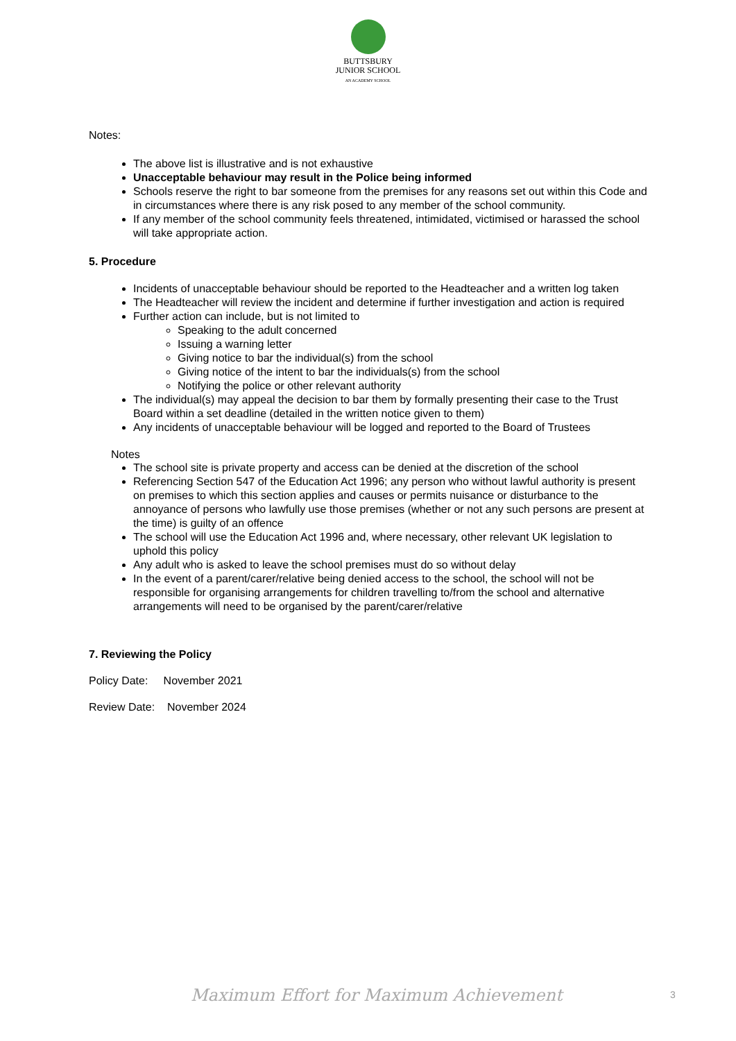BUTTSBURY
JUNIOR SCHOOL
AN ACADEMY SCHOOL
Notes:
The above list is illustrative and is not exhaustive
Unacceptable behaviour may result in the Police being informed
Schools reserve the right to bar someone from the premises for any reasons set out within this Code and in circumstances where there is any risk posed to any member of the school community.
If any member of the school community feels threatened, intimidated, victimised or harassed the school will take appropriate action.
5. Procedure
Incidents of unacceptable behaviour should be reported to the Headteacher and a written log taken
The Headteacher will review the incident and determine if further investigation and action is required
Further action can include, but is not limited to
Speaking to the adult concerned
Issuing a warning letter
Giving notice to bar the individual(s) from the school
Giving notice of the intent to bar the individuals(s) from the school
Notifying the police or other relevant authority
The individual(s) may appeal the decision to bar them by formally presenting their case to the Trust Board within a set deadline (detailed in the written notice given to them)
Any incidents of unacceptable behaviour will be logged and reported to the Board of Trustees
Notes
The school site is private property and access can be denied at the discretion of the school
Referencing Section 547 of the Education Act 1996; any person who without lawful authority is present on premises to which this section applies and causes or permits nuisance or disturbance to the annoyance of persons who lawfully use those premises (whether or not any such persons are present at the time) is guilty of an offence
The school will use the Education Act 1996 and, where necessary, other relevant UK legislation to uphold this policy
Any adult who is asked to leave the school premises must do so without delay
In the event of a parent/carer/relative being denied access to the school, the school will not be responsible for organising arrangements for children travelling to/from the school and alternative arrangements will need to be organised by the parent/carer/relative
7. Reviewing the Policy
Policy Date: November 2021
Review Date: November 2024
Maximum Effort for Maximum Achievement
3